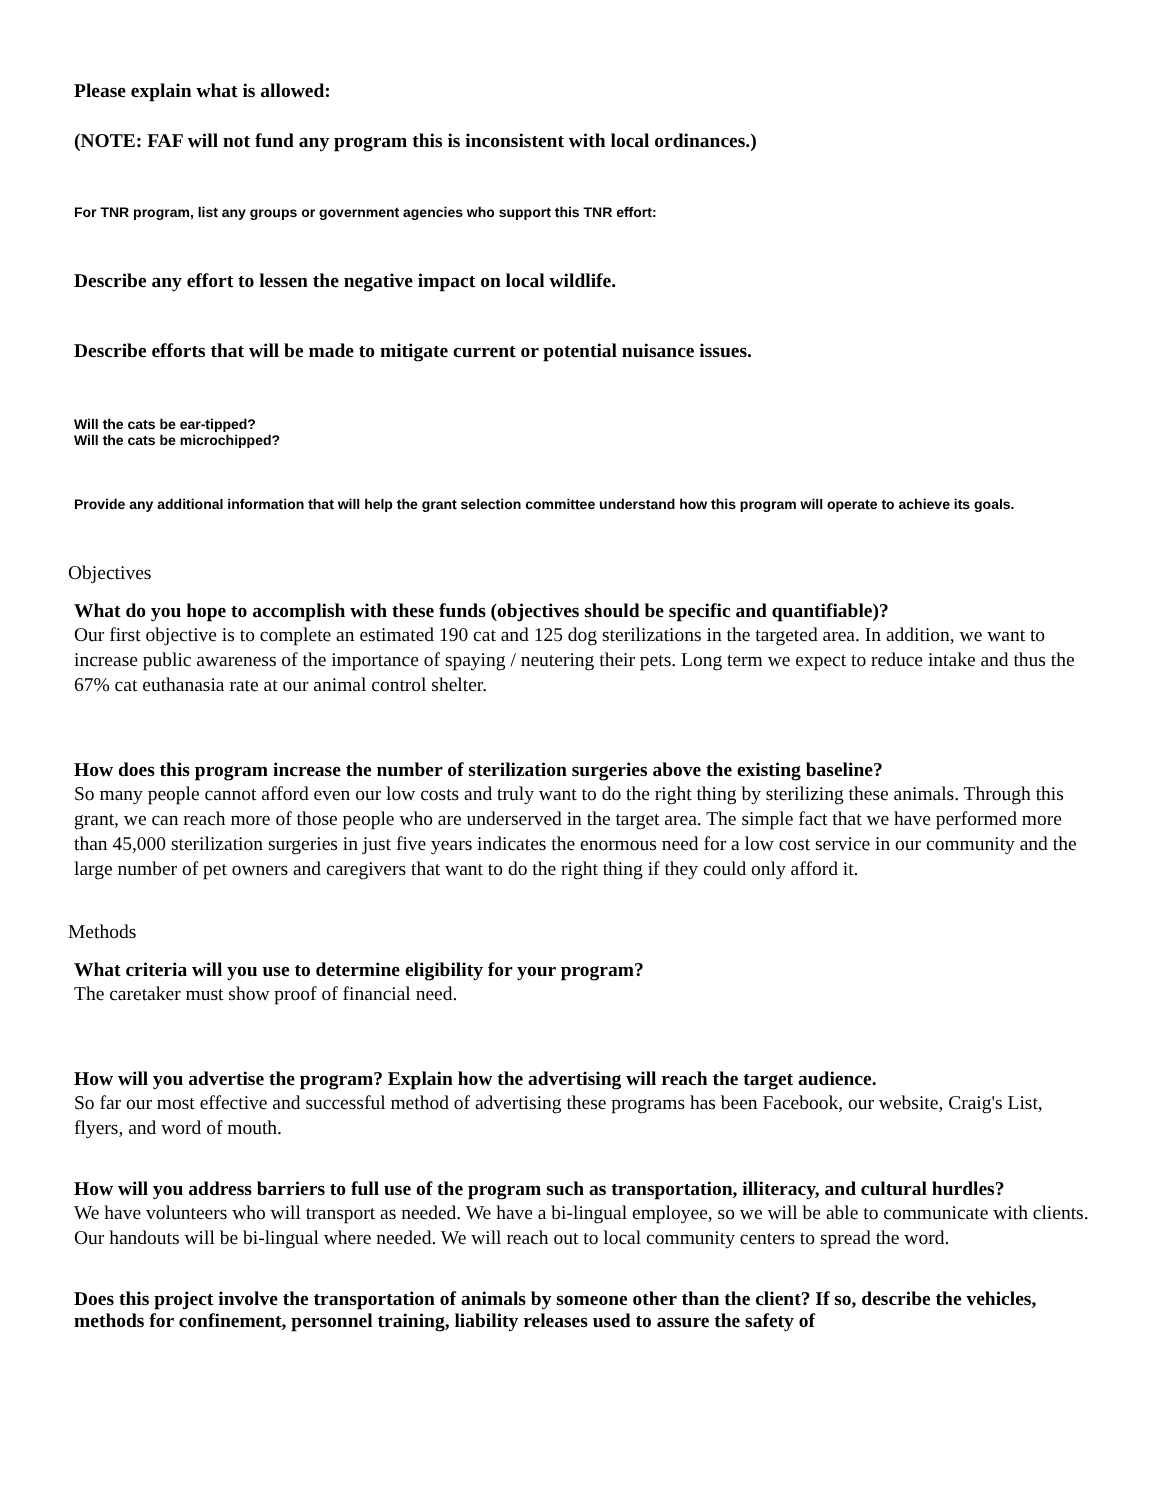Please explain what is allowed:
(NOTE: FAF will not fund any program this is inconsistent with local ordinances.)
For TNR program, list any groups or government agencies who support this TNR effort:
Describe any effort to lessen the negative impact on local wildlife.
Describe efforts that will be made to mitigate current or potential nuisance issues.
Will the cats be ear-tipped?
Will the cats be microchipped?
Provide any additional information that will help the grant selection committee understand how this program will operate to achieve its goals.
Objectives
What do you hope to accomplish with these funds (objectives should be specific and quantifiable)?
Our first objective is to complete an estimated 190 cat and 125 dog sterilizations in the targeted area. In addition, we want to increase public awareness of the importance of spaying / neutering their pets. Long term we expect to reduce intake and thus the 67% cat euthanasia rate at our animal control shelter.
How does this program increase the number of sterilization surgeries above the existing baseline?
So many people cannot afford even our low costs and truly want to do the right thing by sterilizing these animals. Through this grant, we can reach more of those people who are underserved in the target area. The simple fact that we have performed more than 45,000 sterilization surgeries in just five years indicates the enormous need for a low cost service in our community and the large number of pet owners and caregivers that want to do the right thing if they could only afford it.
Methods
What criteria will you use to determine eligibility for your program?
The caretaker must show proof of financial need.
How will you advertise the program? Explain how the advertising will reach the target audience.
So far our most effective and successful method of advertising these programs has been Facebook, our website, Craig's List, flyers, and word of mouth.
How will you address barriers to full use of the program such as transportation, illiteracy, and cultural hurdles?
We have volunteers who will transport as needed. We have a bi-lingual employee, so we will be able to communicate with clients. Our handouts will be bi-lingual where needed. We will reach out to local community centers to spread the word.
Does this project involve the transportation of animals by someone other than the client? If so, describe the vehicles, methods for confinement, personnel training, liability releases used to assure the safety of